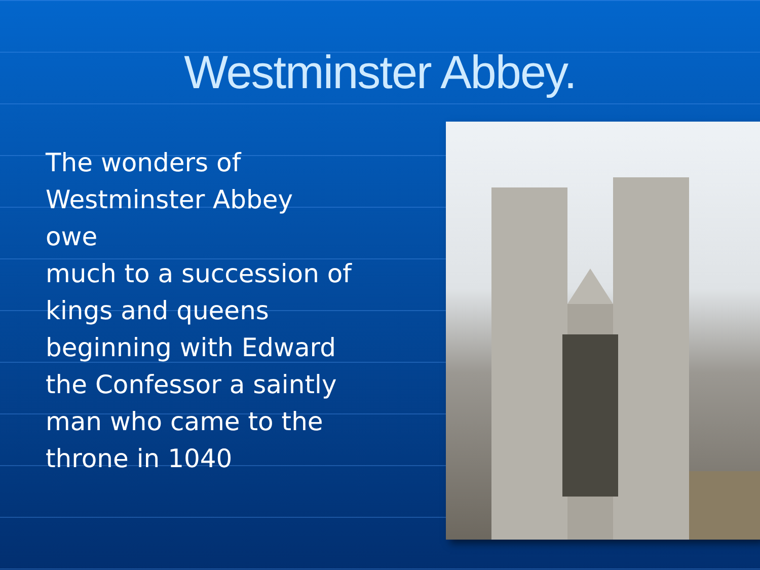Westminster Abbey.
The wonders of
Westminster Abbey
owe
much to a succession of
kings and queens
beginning with Edward
the Confessor a saintly
man who came to the
throne in 1040